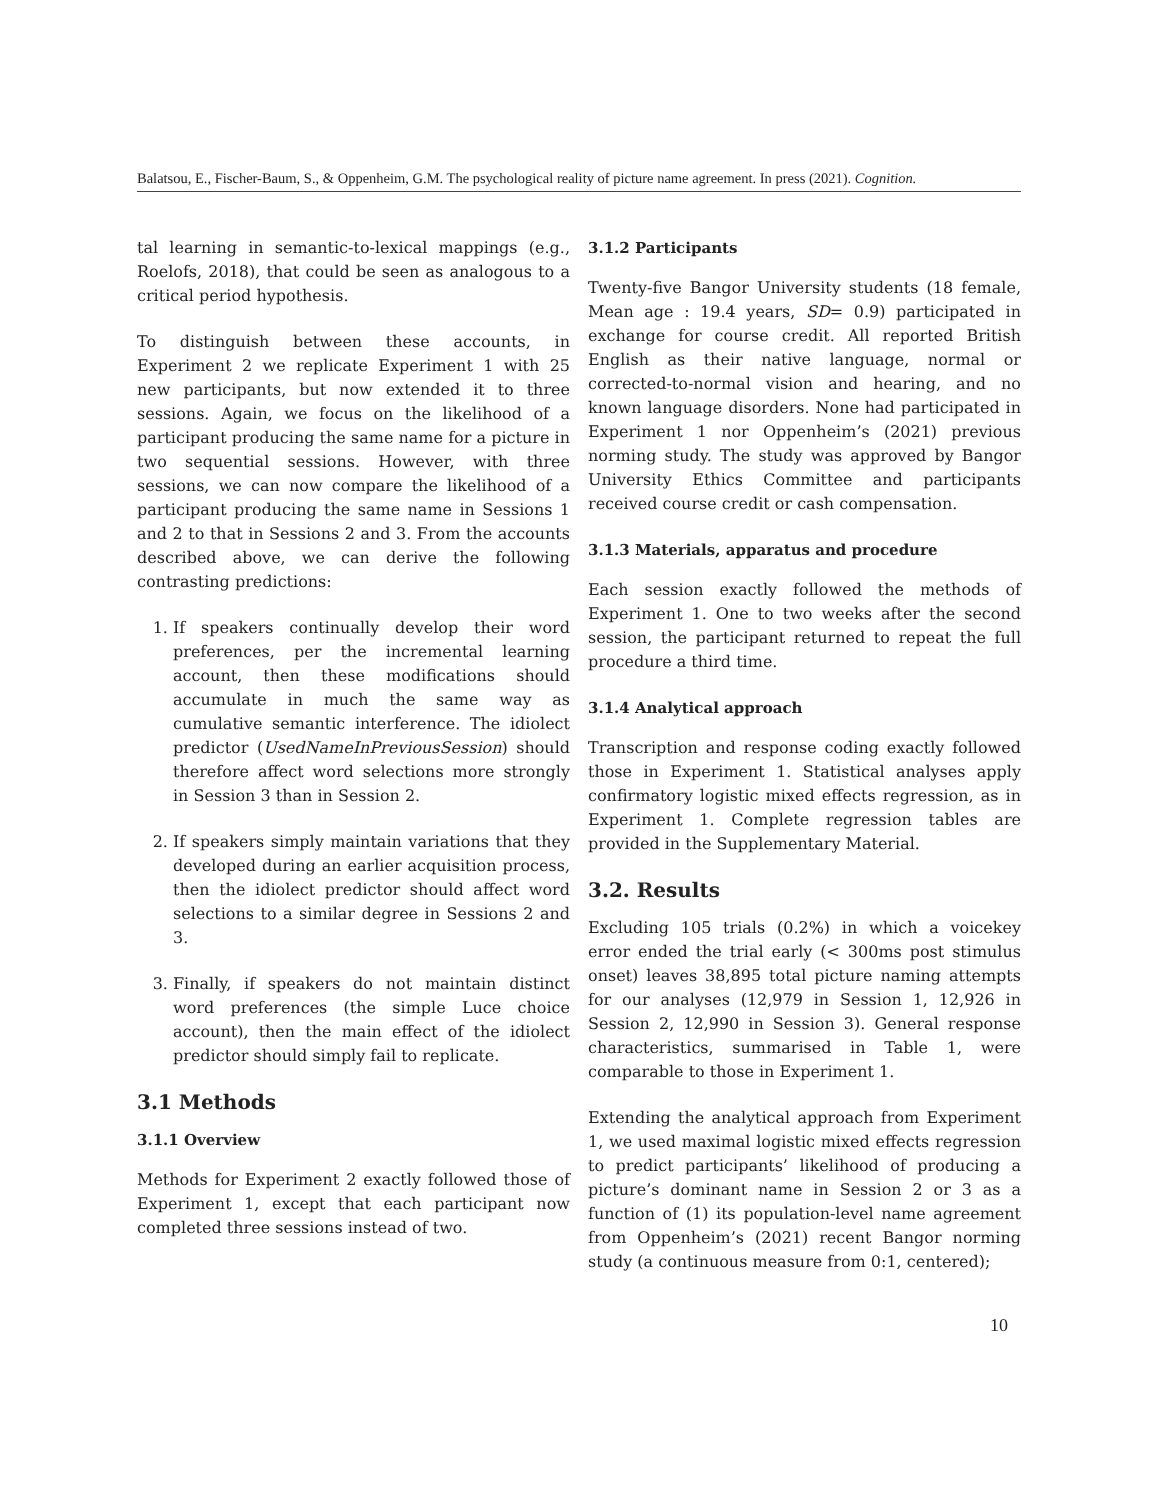Balatsou, E., Fischer-Baum, S., & Oppenheim, G.M. The psychological reality of picture name agreement. In press (2021). Cognition.
tal learning in semantic-to-lexical mappings (e.g., Roelofs, 2018), that could be seen as analogous to a critical period hypothesis.
To distinguish between these accounts, in Experiment 2 we replicate Experiment 1 with 25 new participants, but now extended it to three sessions. Again, we focus on the likelihood of a participant producing the same name for a picture in two sequential sessions. However, with three sessions, we can now compare the likelihood of a participant producing the same name in Sessions 1 and 2 to that in Sessions 2 and 3. From the accounts described above, we can derive the following contrasting predictions:
1. If speakers continually develop their word preferences, per the incremental learning account, then these modifications should accumulate in much the same way as cumulative semantic interference. The idiolect predictor (UsedNameInPreviousSession) should therefore affect word selections more strongly in Session 3 than in Session 2.
2. If speakers simply maintain variations that they developed during an earlier acquisition process, then the idiolect predictor should affect word selections to a similar degree in Sessions 2 and 3.
3. Finally, if speakers do not maintain distinct word preferences (the simple Luce choice account), then the main effect of the idiolect predictor should simply fail to replicate.
3.1 Methods
3.1.1 Overview
Methods for Experiment 2 exactly followed those of Experiment 1, except that each participant now completed three sessions instead of two.
3.1.2 Participants
Twenty-five Bangor University students (18 female, Mean age : 19.4 years, SD= 0.9) participated in exchange for course credit. All reported British English as their native language, normal or corrected-to-normal vision and hearing, and no known language disorders. None had participated in Experiment 1 nor Oppenheim’s (2021) previous norming study. The study was approved by Bangor University Ethics Committee and participants received course credit or cash compensation.
3.1.3 Materials, apparatus and procedure
Each session exactly followed the methods of Experiment 1. One to two weeks after the second session, the participant returned to repeat the full procedure a third time.
3.1.4 Analytical approach
Transcription and response coding exactly followed those in Experiment 1. Statistical analyses apply confirmatory logistic mixed effects regression, as in Experiment 1. Complete regression tables are provided in the Supplementary Material.
3.2. Results
Excluding 105 trials (0.2%) in which a voicekey error ended the trial early (< 300ms post stimulus onset) leaves 38,895 total picture naming attempts for our analyses (12,979 in Session 1, 12,926 in Session 2, 12,990 in Session 3). General response characteristics, summarised in Table 1, were comparable to those in Experiment 1.
Extending the analytical approach from Experiment 1, we used maximal logistic mixed effects regression to predict participants’ likelihood of producing a picture’s dominant name in Session 2 or 3 as a function of (1) its population-level name agreement from Oppenheim’s (2021) recent Bangor norming study (a continuous measure from 0:1, centered);
10